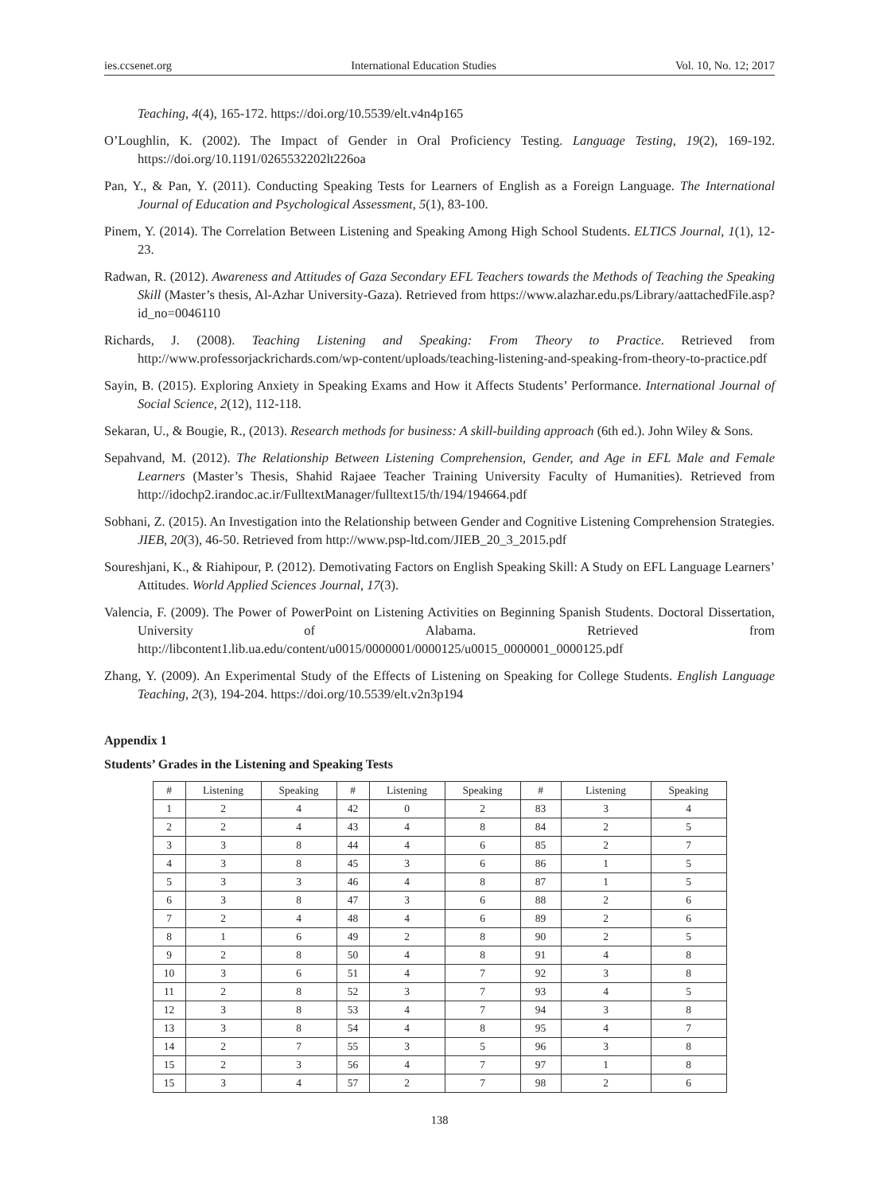ies.ccsenet.org International Education Studies Vol. 10, No. 12; 2017
Teaching, 4(4), 165-172. https://doi.org/10.5539/elt.v4n4p165
O’Loughlin, K. (2002). The Impact of Gender in Oral Proficiency Testing. Language Testing, 19(2), 169-192. https://doi.org/10.1191/0265532202lt226oa
Pan, Y., & Pan, Y. (2011). Conducting Speaking Tests for Learners of English as a Foreign Language. The International Journal of Education and Psychological Assessment, 5(1), 83-100.
Pinem, Y. (2014). The Correlation Between Listening and Speaking Among High School Students. ELTICS Journal, 1(1), 12-23.
Radwan, R. (2012). Awareness and Attitudes of Gaza Secondary EFL Teachers towards the Methods of Teaching the Speaking Skill (Master’s thesis, Al-Azhar University-Gaza). Retrieved from https://www.alazhar.edu.ps/Library/aattachedFile.asp?id_no=0046110
Richards, J. (2008). Teaching Listening and Speaking: From Theory to Practice. Retrieved from http://www.professorjackrichards.com/wp-content/uploads/teaching-listening-and-speaking-from-theory-to-practice.pdf
Sayin, B. (2015). Exploring Anxiety in Speaking Exams and How it Affects Students’ Performance. International Journal of Social Science, 2(12), 112-118.
Sekaran, U., & Bougie, R., (2013). Research methods for business: A skill-building approach (6th ed.). John Wiley & Sons.
Sepahvand, M. (2012). The Relationship Between Listening Comprehension, Gender, and Age in EFL Male and Female Learners (Master’s Thesis, Shahid Rajaee Teacher Training University Faculty of Humanities). Retrieved from http://idochp2.irandoc.ac.ir/FulltextManager/fulltext15/th/194/194664.pdf
Sobhani, Z. (2015). An Investigation into the Relationship between Gender and Cognitive Listening Comprehension Strategies. JIEB, 20(3), 46-50. Retrieved from http://www.psp-ltd.com/JIEB_20_3_2015.pdf
Soureshjani, K., & Riahipour, P. (2012). Demotivating Factors on English Speaking Skill: A Study on EFL Language Learners’ Attitudes. World Applied Sciences Journal, 17(3).
Valencia, F. (2009). The Power of PowerPoint on Listening Activities on Beginning Spanish Students. Doctoral Dissertation, University of Alabama. Retrieved from http://libcontent1.lib.ua.edu/content/u0015/0000001/0000125/u0015_0000001_0000125.pdf
Zhang, Y. (2009). An Experimental Study of the Effects of Listening on Speaking for College Students. English Language Teaching, 2(3), 194-204. https://doi.org/10.5539/elt.v2n3p194
Appendix 1
Students’ Grades in the Listening and Speaking Tests
| # | Listening | Speaking | # | Listening | Speaking | # | Listening | Speaking |
| --- | --- | --- | --- | --- | --- | --- | --- | --- |
| 1 | 2 | 4 | 42 | 0 | 2 | 83 | 3 | 4 |
| 2 | 2 | 4 | 43 | 4 | 8 | 84 | 2 | 5 |
| 3 | 3 | 8 | 44 | 4 | 6 | 85 | 2 | 7 |
| 4 | 3 | 8 | 45 | 3 | 6 | 86 | 1 | 5 |
| 5 | 3 | 3 | 46 | 4 | 8 | 87 | 1 | 5 |
| 6 | 3 | 8 | 47 | 3 | 6 | 88 | 2 | 6 |
| 7 | 2 | 4 | 48 | 4 | 6 | 89 | 2 | 6 |
| 8 | 1 | 6 | 49 | 2 | 8 | 90 | 2 | 5 |
| 9 | 2 | 8 | 50 | 4 | 8 | 91 | 4 | 8 |
| 10 | 3 | 6 | 51 | 4 | 7 | 92 | 3 | 8 |
| 11 | 2 | 8 | 52 | 3 | 7 | 93 | 4 | 5 |
| 12 | 3 | 8 | 53 | 4 | 7 | 94 | 3 | 8 |
| 13 | 3 | 8 | 54 | 4 | 8 | 95 | 4 | 7 |
| 14 | 2 | 7 | 55 | 3 | 5 | 96 | 3 | 8 |
| 15 | 2 | 3 | 56 | 4 | 7 | 97 | 1 | 8 |
| 15 | 3 | 4 | 57 | 2 | 7 | 98 | 2 | 6 |
138